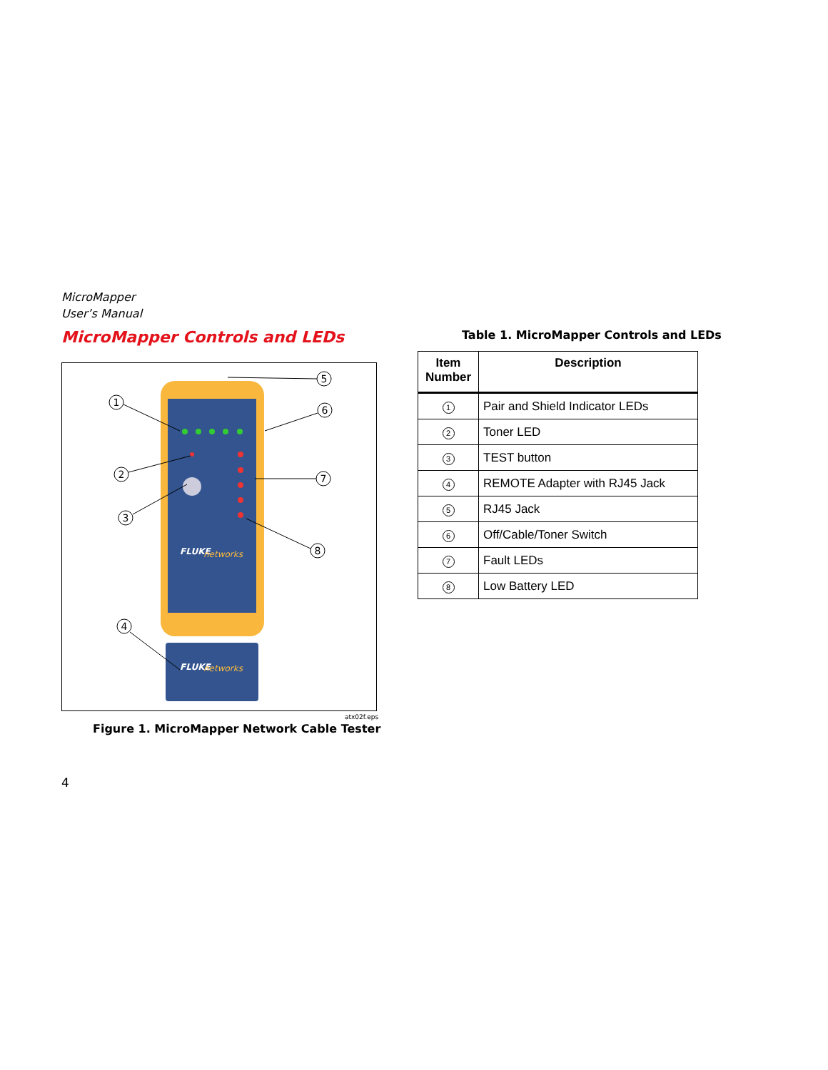MicroMapper
User’s Manual
MicroMapper Controls and LEDs
FLUKE
networks
FLUKE
networks
1
2
3
4
5
6
7
8
atx02f.eps
Figure 1. MicroMapper Network Cable Tester
Table 1. MicroMapper Controls and LEDs
| Item Number | Description |
| --- | --- |
| 1 | Pair and Shield Indicator LEDs |
| 2 | Toner LED |
| 3 | TEST button |
| 4 | REMOTE Adapter with RJ45 Jack |
| 5 | RJ45 Jack |
| 6 | Off/Cable/Toner Switch |
| 7 | Fault LEDs |
| 8 | Low Battery LED |
4